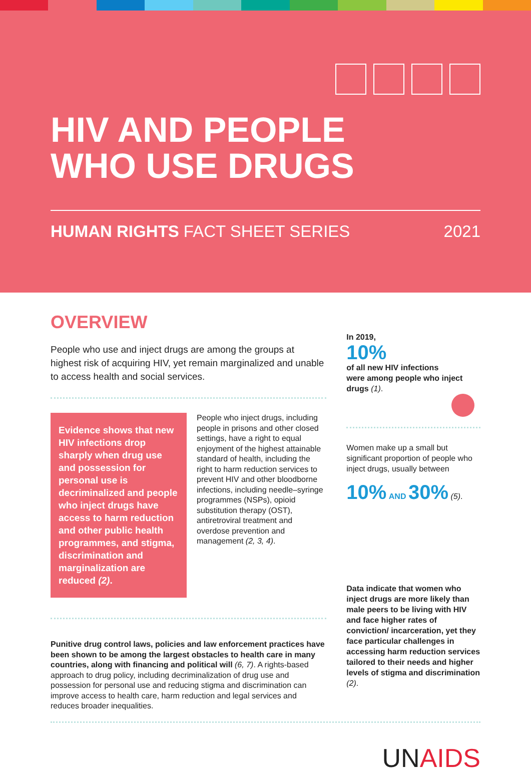HIV AND PEOPLE
WHO USE DRUGS
HUMAN RIGHTS FACT SHEET SERIES 2021
OVERVIEW
People who use and inject drugs are among the groups at highest risk of acquiring HIV, yet remain marginalized and unable to access health and social services.
Evidence shows that new HIV infections drop sharply when drug use and possession for personal use is decriminalized and people who inject drugs have access to harm reduction and other public health programmes, and stigma, discrimination and marginalization are reduced (2).
People who inject drugs, including people in prisons and other closed settings, have a right to equal enjoyment of the highest attainable standard of health, including the right to harm reduction services to prevent HIV and other bloodborne infections, including needle–syringe programmes (NSPs), opioid substitution therapy (OST), antiretroviral treatment and overdose prevention and management (2, 3, 4).
Punitive drug control laws, policies and law enforcement practices have been shown to be among the largest obstacles to health care in many countries, along with financing and political will (6, 7). A rights-based approach to drug policy, including decriminalization of drug use and possession for personal use and reducing stigma and discrimination can improve access to health care, harm reduction and legal services and reduces broader inequalities.
In 2019,
10%
of all new HIV infections
were among people who inject drugs (1).
Women make up a small but significant proportion of people who inject drugs, usually between
10% AND 30% (5).
Data indicate that women who inject drugs are more likely than male peers to be living with HIV and face higher rates of conviction/ incarceration, yet they face particular challenges in accessing harm reduction services tailored to their needs and higher levels of stigma and discrimination (2).
UN AIDS